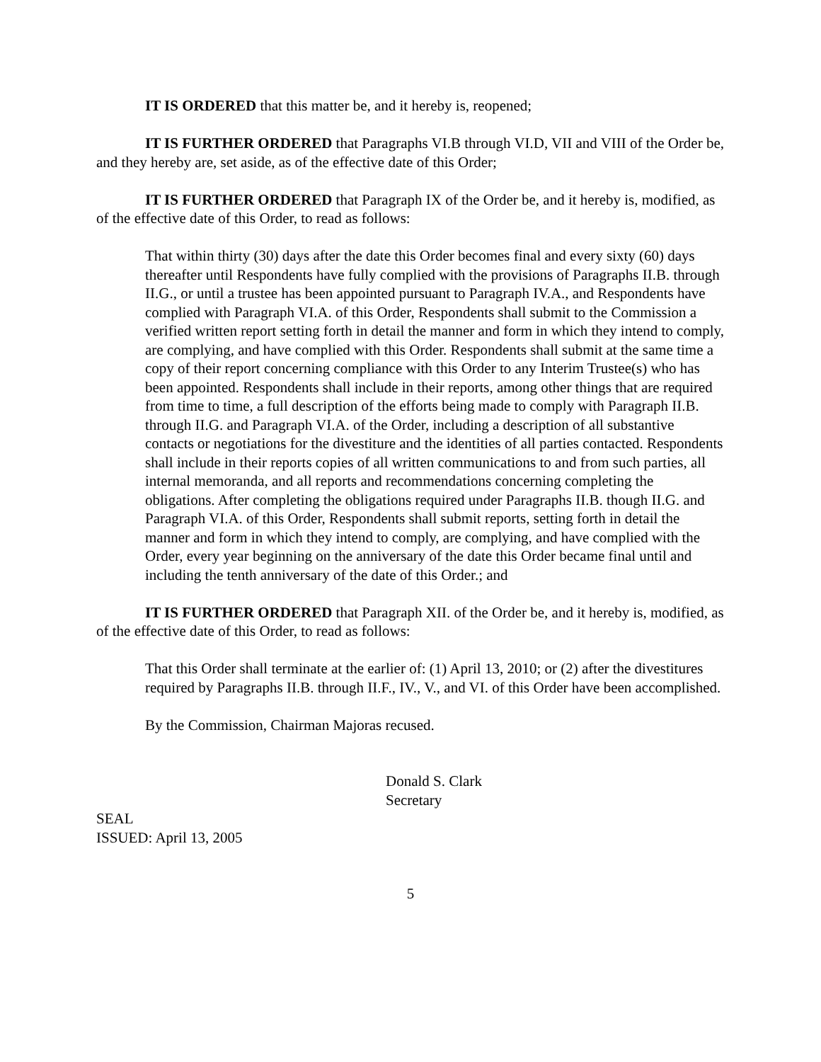IT IS ORDERED that this matter be, and it hereby is, reopened;
IT IS FURTHER ORDERED that Paragraphs VI.B through VI.D, VII and VIII of the Order be, and they hereby are, set aside, as of the effective date of this Order;
IT IS FURTHER ORDERED that Paragraph IX of the Order be, and it hereby is, modified, as of the effective date of this Order, to read as follows:
That within thirty (30) days after the date this Order becomes final and every sixty (60) days thereafter until Respondents have fully complied with the provisions of Paragraphs II.B. through II.G., or until a trustee has been appointed pursuant to Paragraph IV.A., and Respondents have complied with Paragraph VI.A. of this Order, Respondents shall submit to the Commission a verified written report setting forth in detail the manner and form in which they intend to comply, are complying, and have complied with this Order. Respondents shall submit at the same time a copy of their report concerning compliance with this Order to any Interim Trustee(s) who has been appointed. Respondents shall include in their reports, among other things that are required from time to time, a full description of the efforts being made to comply with Paragraph II.B. through II.G. and Paragraph VI.A. of the Order, including a description of all substantive contacts or negotiations for the divestiture and the identities of all parties contacted. Respondents shall include in their reports copies of all written communications to and from such parties, all internal memoranda, and all reports and recommendations concerning completing the obligations. After completing the obligations required under Paragraphs II.B. though II.G. and Paragraph VI.A. of this Order, Respondents shall submit reports, setting forth in detail the manner and form in which they intend to comply, are complying, and have complied with the Order, every year beginning on the anniversary of the date this Order became final until and including the tenth anniversary of the date of this Order.; and
IT IS FURTHER ORDERED that Paragraph XII. of the Order be, and it hereby is, modified, as of the effective date of this Order, to read as follows:
That this Order shall terminate at the earlier of: (1) April 13, 2010; or (2) after the divestitures required by Paragraphs II.B. through II.F., IV., V., and VI. of this Order have been accomplished.
By the Commission, Chairman Majoras recused.
Donald S. Clark
Secretary
SEAL
ISSUED: April 13, 2005
5